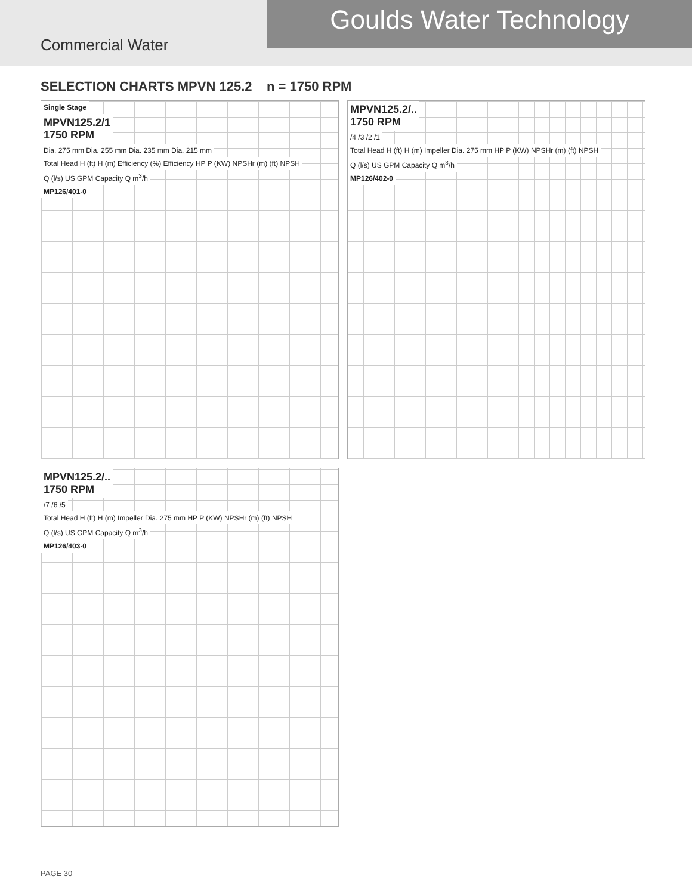Goulds Water Technology
Commercial Water
SELECTION CHARTS MPVN 125.2 n = 1750 RPM
Single Stage
MPVN125.2/1
1750 RPM
Dia. 275 mm Dia. 255 mm Dia. 235 mm Dia. 215 mm
Total Head H (ft) H (m) Efficiency (%) Efficiency HP P (KW) NPSHr (m) (ft) NPSH
Q (l/s) US GPM Capacity Q m<sup>3</sup>/h
MP126/401-0
MPVN125.2/..
1750 RPM
/4 /3 /2 /1
Total Head H (ft) H (m) Impeller Dia. 275 mm HP P (KW) NPSHr (m) (ft) NPSH
Q (l/s) US GPM Capacity Q m<sup>3</sup>/h
MP126/402-0
MPVN125.2/..
1750 RPM
/7 /6 /5
Total Head H (ft) H (m) Impeller Dia. 275 mm HP P (KW) NPSHr (m) (ft) NPSH
Q (l/s) US GPM Capacity Q m<sup>3</sup>/h
MP126/403-0
PAGE 30